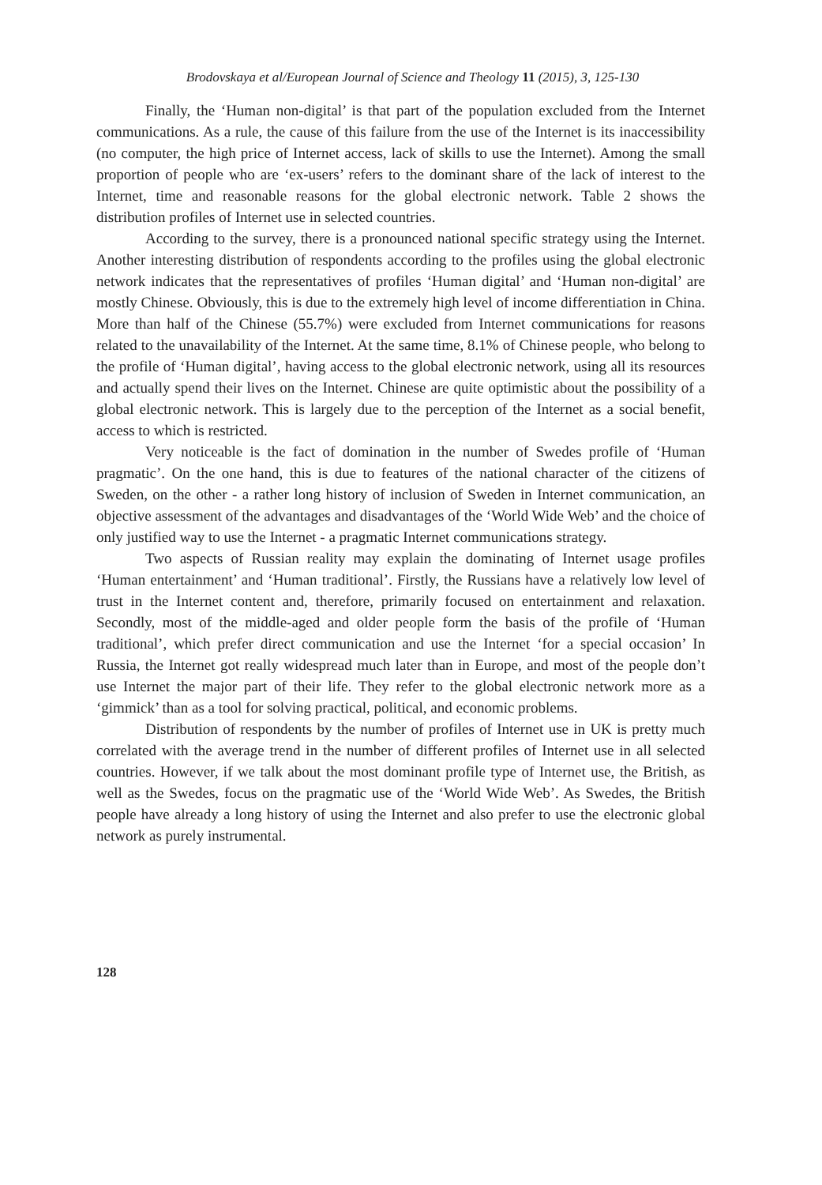Brodovskaya et al/European Journal of Science and Theology 11 (2015), 3, 125-130
Finally, the ‘Human non-digital’ is that part of the population excluded from the Internet communications. As a rule, the cause of this failure from the use of the Internet is its inaccessibility (no computer, the high price of Internet access, lack of skills to use the Internet). Among the small proportion of people who are ‘ex-users’ refers to the dominant share of the lack of interest to the Internet, time and reasonable reasons for the global electronic network. Table 2 shows the distribution profiles of Internet use in selected countries.
According to the survey, there is a pronounced national specific strategy using the Internet. Another interesting distribution of respondents according to the profiles using the global electronic network indicates that the representatives of profiles ‘Human digital’ and ‘Human non-digital’ are mostly Chinese. Obviously, this is due to the extremely high level of income differentiation in China. More than half of the Chinese (55.7%) were excluded from Internet communications for reasons related to the unavailability of the Internet. At the same time, 8.1% of Chinese people, who belong to the profile of ‘Human digital’, having access to the global electronic network, using all its resources and actually spend their lives on the Internet. Chinese are quite optimistic about the possibility of a global electronic network. This is largely due to the perception of the Internet as a social benefit, access to which is restricted.
Very noticeable is the fact of domination in the number of Swedes profile of ‘Human pragmatic’. On the one hand, this is due to features of the national character of the citizens of Sweden, on the other - a rather long history of inclusion of Sweden in Internet communication, an objective assessment of the advantages and disadvantages of the ‘World Wide Web’ and the choice of only justified way to use the Internet - a pragmatic Internet communications strategy.
Two aspects of Russian reality may explain the dominating of Internet usage profiles ‘Human entertainment’ and ‘Human traditional’. Firstly, the Russians have a relatively low level of trust in the Internet content and, therefore, primarily focused on entertainment and relaxation. Secondly, most of the middle-aged and older people form the basis of the profile of ‘Human traditional’, which prefer direct communication and use the Internet ‘for a special occasion’ In Russia, the Internet got really widespread much later than in Europe, and most of the people don’t use Internet the major part of their life. They refer to the global electronic network more as a ‘gimmick’ than as a tool for solving practical, political, and economic problems.
Distribution of respondents by the number of profiles of Internet use in UK is pretty much correlated with the average trend in the number of different profiles of Internet use in all selected countries. However, if we talk about the most dominant profile type of Internet use, the British, as well as the Swedes, focus on the pragmatic use of the ‘World Wide Web’. As Swedes, the British people have already a long history of using the Internet and also prefer to use the electronic global network as purely instrumental.
128